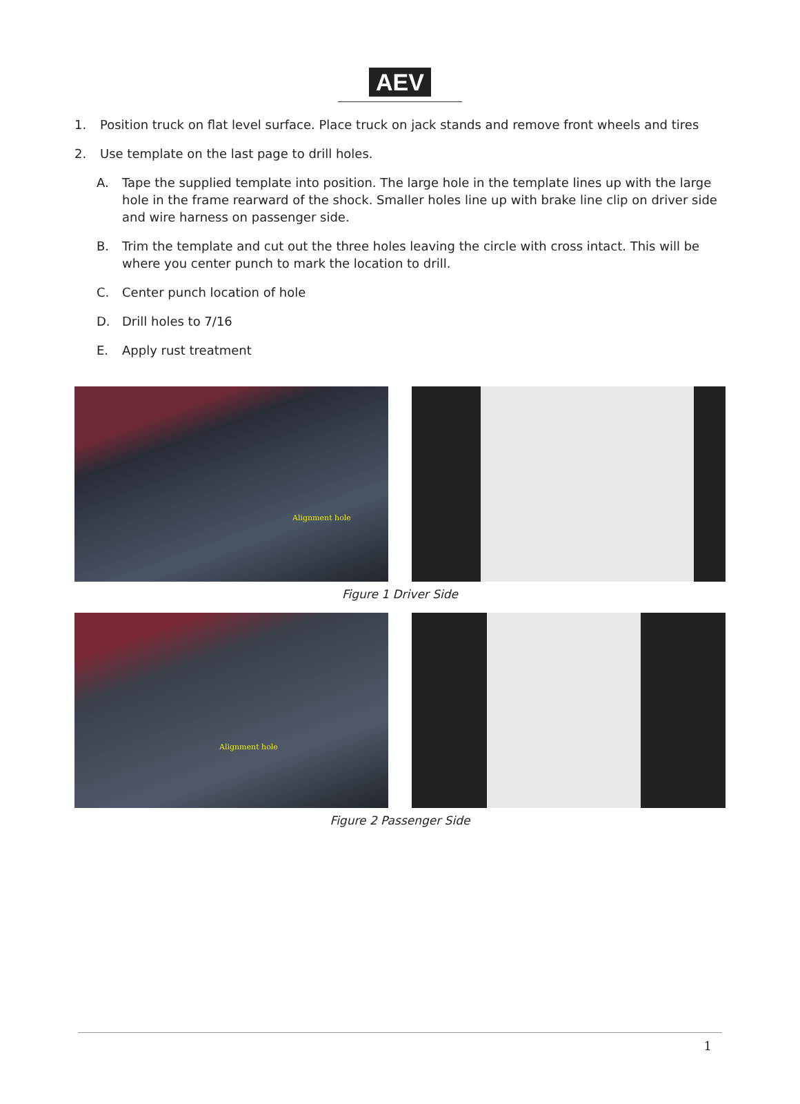AEV
1. Position truck on flat level surface. Place truck on jack stands and remove front wheels and tires
2. Use template on the last page to drill holes.
A. Tape the supplied template into position. The large hole in the template lines up with the large hole in the frame rearward of the shock. Smaller holes line up with brake line clip on driver side and wire harness on passenger side.
B. Trim the template and cut out the three holes leaving the circle with cross intact. This will be where you center punch to mark the location to drill.
C. Center punch location of hole
D. Drill holes to 7/16
E. Apply rust treatment
Alignment hole
Figure 1 Driver Side
Alignment hole
Figure 2 Passenger Side
1